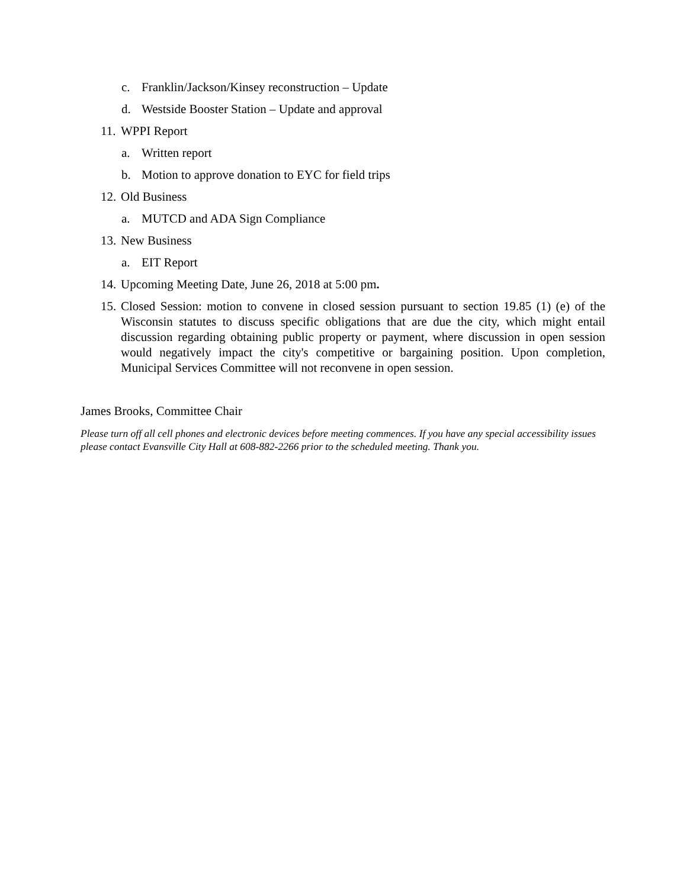c. Franklin/Jackson/Kinsey reconstruction – Update
d. Westside Booster Station – Update and approval
11. WPPI Report
a. Written report
b. Motion to approve donation to EYC for field trips
12. Old Business
a. MUTCD and ADA Sign Compliance
13. New Business
a. EIT Report
14. Upcoming Meeting Date, June 26, 2018 at 5:00 pm.
15. Closed Session: motion to convene in closed session pursuant to section 19.85 (1) (e) of the Wisconsin statutes to discuss specific obligations that are due the city, which might entail discussion regarding obtaining public property or payment, where discussion in open session would negatively impact the city's competitive or bargaining position. Upon completion, Municipal Services Committee will not reconvene in open session.
James Brooks, Committee Chair
Please turn off all cell phones and electronic devices before meeting commences. If you have any special accessibility issues please contact Evansville City Hall at 608-882-2266 prior to the scheduled meeting. Thank you.